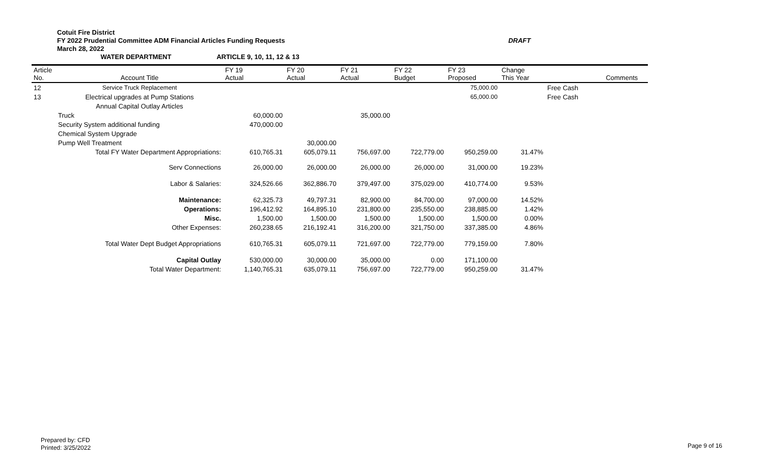Cotuit Fire District
FY 2022 Prudential Committee ADM Financial Articles Funding Requests DRAFT
March 28, 2022
WATER DEPARTMENT ARTICLE 9, 10, 11, 12 & 13
| Article No. | Account Title | FY 19 Actual | FY 20 Actual | FY 21 Actual | FY 22 Budget | FY 23 Proposed | Change This Year | | Comments |
| --- | --- | --- | --- | --- | --- | --- | --- | --- | --- |
| 12 | Service Truck Replacement | | | | | 75,000.00 | | Free Cash | |
| 13 | Electrical upgrades at Pump Stations | | | | | 65,000.00 | | Free Cash | |
| | Annual Capital Outlay Articles | | | | | | | | |
| | Truck | 60,000.00 | | 35,000.00 | | | | | |
| | Security System additional funding | 470,000.00 | | | | | | | |
| | Chemical System Upgrade | | | | | | | | |
| | Pump Well Treatment | | 30,000.00 | | | | | | |
| | Total FY Water Department Appropriations: | 610,765.31 | 605,079.11 | 756,697.00 | 722,779.00 | 950,259.00 | 31.47% | | |
| | Serv Connections | 26,000.00 | 26,000.00 | 26,000.00 | 26,000.00 | 31,000.00 | 19.23% | | |
| | Labor & Salaries: | 324,526.66 | 362,886.70 | 379,497.00 | 375,029.00 | 410,774.00 | 9.53% | | |
| | Maintenance: | 62,325.73 | 49,797.31 | 82,900.00 | 84,700.00 | 97,000.00 | 14.52% | | |
| | Operations: | 196,412.92 | 164,895.10 | 231,800.00 | 235,550.00 | 238,885.00 | 1.42% | | |
| | Misc. | 1,500.00 | 1,500.00 | 1,500.00 | 1,500.00 | 1,500.00 | 0.00% | | |
| | Other Expenses: | 260,238.65 | 216,192.41 | 316,200.00 | 321,750.00 | 337,385.00 | 4.86% | | |
| | Total Water Dept Budget Appropriations | 610,765.31 | 605,079.11 | 721,697.00 | 722,779.00 | 779,159.00 | 7.80% | | |
| | Capital Outlay | 530,000.00 | 30,000.00 | 35,000.00 | 0.00 | 171,100.00 | | | |
| | Total Water Department: | 1,140,765.31 | 635,079.11 | 756,697.00 | 722,779.00 | 950,259.00 | 31.47% | | |
Prepared by: CFD
Printed: 3/25/2022
Page 9 of 16